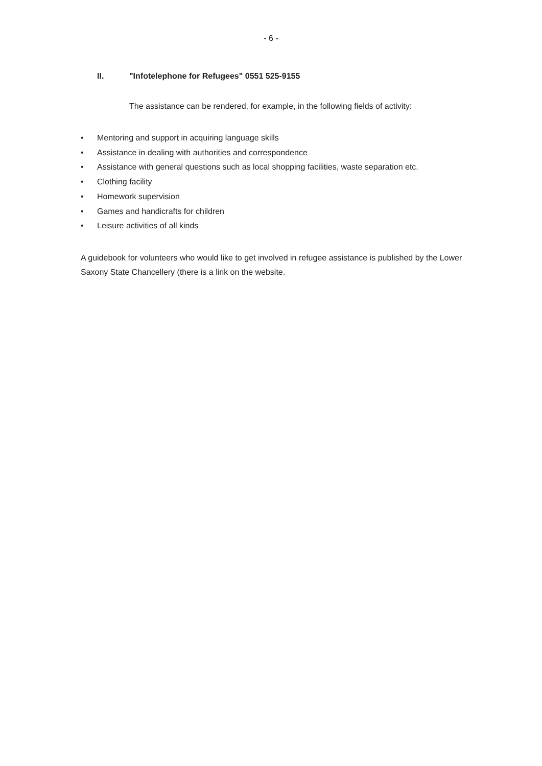- 6 -
II. "Infotelephone for Refugees" 0551 525-9155
The assistance can be rendered, for example, in the following fields of activity:
• Mentoring and support in acquiring language skills
• Assistance in dealing with authorities and correspondence
• Assistance with general questions such as local shopping facilities, waste separation etc.
• Clothing facility
• Homework supervision
• Games and handicrafts for children
• Leisure activities of all kinds
A guidebook for volunteers who would like to get involved in refugee assistance is published by the Lower Saxony State Chancellery (there is a link on the website.